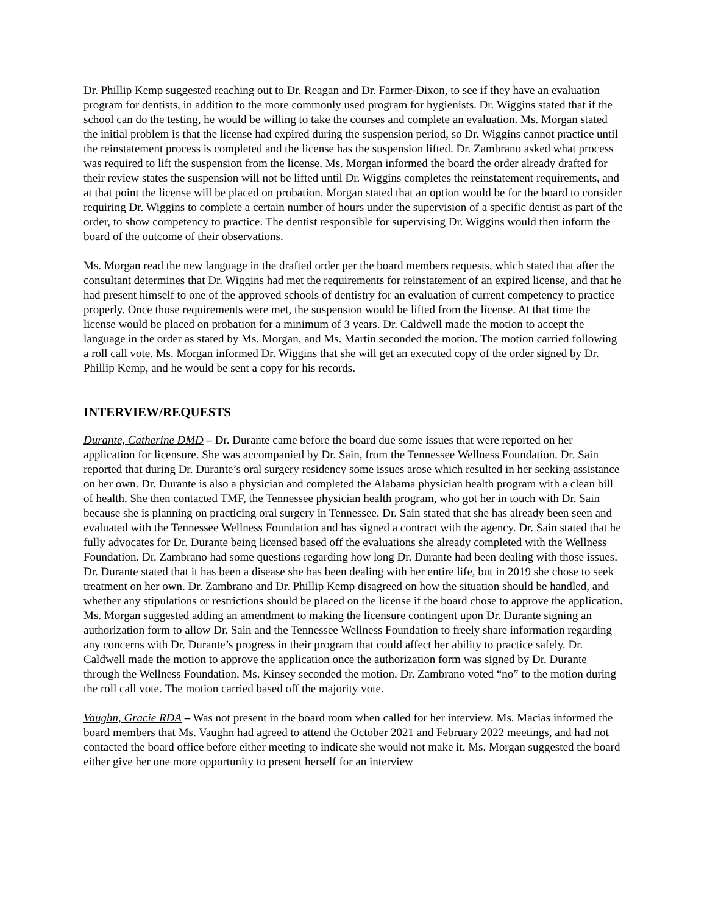Dr. Phillip Kemp suggested reaching out to Dr. Reagan and Dr. Farmer-Dixon, to see if they have an evaluation program for dentists, in addition to the more commonly used program for hygienists. Dr. Wiggins stated that if the school can do the testing, he would be willing to take the courses and complete an evaluation. Ms. Morgan stated the initial problem is that the license had expired during the suspension period, so Dr. Wiggins cannot practice until the reinstatement process is completed and the license has the suspension lifted. Dr. Zambrano asked what process was required to lift the suspension from the license. Ms. Morgan informed the board the order already drafted for their review states the suspension will not be lifted until Dr. Wiggins completes the reinstatement requirements, and at that point the license will be placed on probation. Morgan stated that an option would be for the board to consider requiring Dr. Wiggins to complete a certain number of hours under the supervision of a specific dentist as part of the order, to show competency to practice. The dentist responsible for supervising Dr. Wiggins would then inform the board of the outcome of their observations.
Ms. Morgan read the new language in the drafted order per the board members requests, which stated that after the consultant determines that Dr. Wiggins had met the requirements for reinstatement of an expired license, and that he had present himself to one of the approved schools of dentistry for an evaluation of current competency to practice properly. Once those requirements were met, the suspension would be lifted from the license. At that time the license would be placed on probation for a minimum of 3 years. Dr. Caldwell made the motion to accept the language in the order as stated by Ms. Morgan, and Ms. Martin seconded the motion. The motion carried following a roll call vote. Ms. Morgan informed Dr. Wiggins that she will get an executed copy of the order signed by Dr. Phillip Kemp, and he would be sent a copy for his records.
INTERVIEW/REQUESTS
Durante, Catherine DMD – Dr. Durante came before the board due some issues that were reported on her application for licensure. She was accompanied by Dr. Sain, from the Tennessee Wellness Foundation. Dr. Sain reported that during Dr. Durante’s oral surgery residency some issues arose which resulted in her seeking assistance on her own. Dr. Durante is also a physician and completed the Alabama physician health program with a clean bill of health. She then contacted TMF, the Tennessee physician health program, who got her in touch with Dr. Sain because she is planning on practicing oral surgery in Tennessee. Dr. Sain stated that she has already been seen and evaluated with the Tennessee Wellness Foundation and has signed a contract with the agency. Dr. Sain stated that he fully advocates for Dr. Durante being licensed based off the evaluations she already completed with the Wellness Foundation. Dr. Zambrano had some questions regarding how long Dr. Durante had been dealing with those issues. Dr. Durante stated that it has been a disease she has been dealing with her entire life, but in 2019 she chose to seek treatment on her own. Dr. Zambrano and Dr. Phillip Kemp disagreed on how the situation should be handled, and whether any stipulations or restrictions should be placed on the license if the board chose to approve the application. Ms. Morgan suggested adding an amendment to making the licensure contingent upon Dr. Durante signing an authorization form to allow Dr. Sain and the Tennessee Wellness Foundation to freely share information regarding any concerns with Dr. Durante’s progress in their program that could affect her ability to practice safely. Dr. Caldwell made the motion to approve the application once the authorization form was signed by Dr. Durante through the Wellness Foundation. Ms. Kinsey seconded the motion. Dr. Zambrano voted “no” to the motion during the roll call vote. The motion carried based off the majority vote.
Vaughn, Gracie RDA – Was not present in the board room when called for her interview. Ms. Macias informed the board members that Ms. Vaughn had agreed to attend the October 2021 and February 2022 meetings, and had not contacted the board office before either meeting to indicate she would not make it. Ms. Morgan suggested the board either give her one more opportunity to present herself for an interview